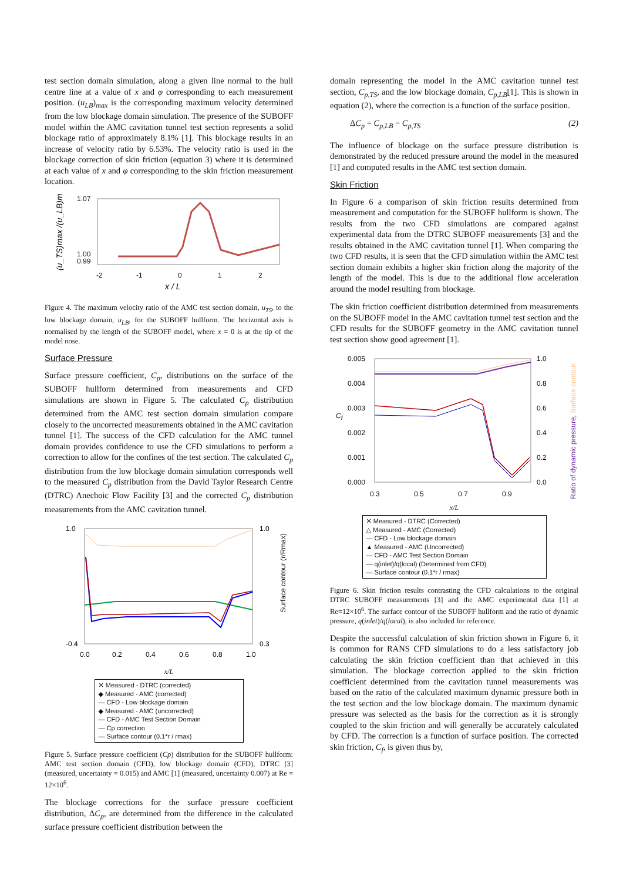test section domain simulation, along a given line normal to the hull centre line at a value of x and φ corresponding to each measurement position. (u<sub>LB</sub>)<sub>max</sub> is the corresponding maximum velocity determined from the low blockage domain simulation. The presence of the SUBOFF model within the AMC cavitation tunnel test section represents a solid blockage ratio of approximately 8.1% [1]. This blockage results in an increase of velocity ratio by 6.53%. The velocity ratio is used in the blockage correction of skin friction (equation 3) where it is determined at each value of x and φ corresponding to the skin friction measurement location.
(u_TS)max /(u_LB)max
1.07
0.99
1.00
-2
-1
0
1
2
x / L
Figure 4. The maximum velocity ratio of the AMC test section domain, u<sub>TS</sub>, to the low blockage domain, u<sub>LB</sub>, for the SUBOFF hullform. The horizontal axis is normalised by the length of the SUBOFF model, where x = 0 is at the tip of the model nose.
Surface Pressure
Surface pressure coefficient, C<sub>p</sub>, distributions on the surface of the SUBOFF hullform determined from measurements and CFD simulations are shown in Figure 5. The calculated C<sub>p</sub> distribution determined from the AMC test section domain simulation compare closely to the uncorrected measurements obtained in the AMC cavitation tunnel [1]. The success of the CFD calculation for the AMC tunnel domain provides confidence to use the CFD simulations to perform a correction to allow for the confines of the test section. The calculated C<sub>p</sub> distribution from the low blockage domain simulation corresponds well to the measured C<sub>p</sub> distribution from the David Taylor Research Centre (DTRC) Anechoic Flow Facility [3] and the corrected C<sub>p</sub> distribution measurements from the AMC cavitation tunnel.
1.0
-0.4
1.0
0.3
0.0
0.2
0.4
0.6
0.8
1.0
x/L
✕ Measured - DTRC (corrected)
◆ Measured - AMC (corrected)
— CFD - Low blockage domain
◆ Measured - AMC (uncorrected)
— CFD - AMC Test Section Domain
— Cp correction
— Surface contour (0.1*r / rmax)
Surface contour (r/Rmax)
Figure 5. Surface pressure coefficient (Cp) distribution for the SUBOFF hullform: AMC test section domain (CFD), low blockage domain (CFD), DTRC [3] (measured, uncertainty = 0.015) and AMC [1] (measured, uncertainty 0.007) at Re = 12×10<sup>6</sup>.
The blockage corrections for the surface pressure coefficient distribution, ΔC<sub>p</sub>, are determined from the difference in the calculated surface pressure coefficient distribution between the
domain representing the model in the AMC cavitation tunnel test section, C<sub>p,TS</sub>, and the low blockage domain, C<sub>p,LB</sub>[1]. This is shown in equation (2), where the correction is a function of the surface position.
ΔC<sub>p</sub> = C<sub>p,LB</sub> − C<sub>p,TS</sub> (2)
The influence of blockage on the surface pressure distribution is demonstrated by the reduced pressure around the model in the measured [1] and computed results in the AMC test section domain.
Skin Friction
In Figure 6 a comparison of skin friction results determined from measurement and computation for the SUBOFF hullform is shown. The results from the two CFD simulations are compared against experimental data from the DTRC SUBOFF measurements [3] and the results obtained in the AMC cavitation tunnel [1]. When comparing the two CFD results, it is seen that the CFD simulation within the AMC test section domain exhibits a higher skin friction along the majority of the length of the model. This is due to the additional flow acceleration around the model resulting from blockage.
The skin friction coefficient distribution determined from measurements on the SUBOFF model in the AMC cavitation tunnel test section and the CFD results for the SUBOFF geometry in the AMC cavitation tunnel test section show good agreement [1].
0.005
0.004
0.003
0.002
0.001
0.000
1.0
0.8
0.6
0.4
0.2
0.0
0.3
0.5
0.7
0.9
x/L
✕ Measured - DTRC (Corrected)
△ Measured - AMC (Corrected)
— CFD - Low blockage domain
▲ Measured - AMC (Uncorrected)
— CFD - AMC Test Section Domain
— q(inlet)/q(local) (Determined from CFD)
— Surface contour (0.1*r / rmax)
C<sub>f</sub>
Ratio of dynamic pressure, Surface contour
Figure 6. Skin friction results contrasting the CFD calculations to the original DTRC SUBOFF measurements [3] and the AMC experimental data [1] at Re=12×10<sup>6</sup>. The surface contour of the SUBOFF hullform and the ratio of dynamic pressure, q(inlet)/q(local), is also included for reference.
Despite the successful calculation of skin friction shown in Figure 6, it is common for RANS CFD simulations to do a less satisfactory job calculating the skin friction coefficient than that achieved in this simulation. The blockage correction applied to the skin friction coefficient determined from the cavitation tunnel measurements was based on the ratio of the calculated maximum dynamic pressure both in the test section and the low blockage domain. The maximum dynamic pressure was selected as the basis for the correction as it is strongly coupled to the skin friction and will generally be accurately calculated by CFD. The correction is a function of surface position. The corrected skin friction, C<sub>f</sub>, is given thus by,